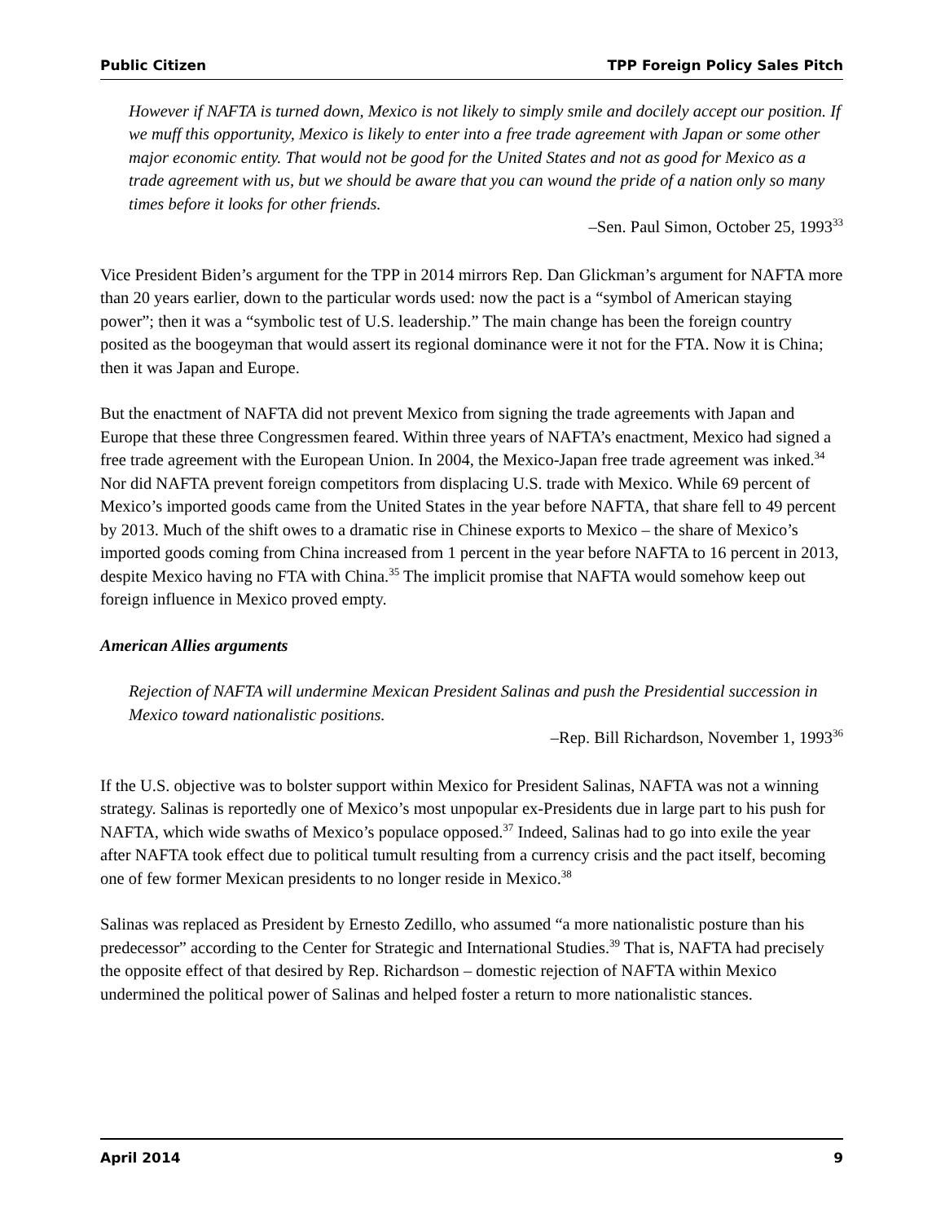Public Citizen TPP Foreign Policy Sales Pitch
However if NAFTA is turned down, Mexico is not likely to simply smile and docilely accept our position. If we muff this opportunity, Mexico is likely to enter into a free trade agreement with Japan or some other major economic entity. That would not be good for the United States and not as good for Mexico as a trade agreement with us, but we should be aware that you can wound the pride of a nation only so many times before it looks for other friends.
–Sen. Paul Simon, October 25, 1993<sup>33</sup>
Vice President Biden’s argument for the TPP in 2014 mirrors Rep. Dan Glickman’s argument for NAFTA more than 20 years earlier, down to the particular words used: now the pact is a “symbol of American staying power”; then it was a “symbolic test of U.S. leadership.” The main change has been the foreign country posited as the boogeyman that would assert its regional dominance were it not for the FTA. Now it is China; then it was Japan and Europe.
But the enactment of NAFTA did not prevent Mexico from signing the trade agreements with Japan and Europe that these three Congressmen feared. Within three years of NAFTA’s enactment, Mexico had signed a free trade agreement with the European Union. In 2004, the Mexico-Japan free trade agreement was inked.<sup>34</sup> Nor did NAFTA prevent foreign competitors from displacing U.S. trade with Mexico. While 69 percent of Mexico’s imported goods came from the United States in the year before NAFTA, that share fell to 49 percent by 2013. Much of the shift owes to a dramatic rise in Chinese exports to Mexico – the share of Mexico’s imported goods coming from China increased from 1 percent in the year before NAFTA to 16 percent in 2013, despite Mexico having no FTA with China.<sup>35</sup> The implicit promise that NAFTA would somehow keep out foreign influence in Mexico proved empty.
American Allies arguments
Rejection of NAFTA will undermine Mexican President Salinas and push the Presidential succession in Mexico toward nationalistic positions.
–Rep. Bill Richardson, November 1, 1993<sup>36</sup>
If the U.S. objective was to bolster support within Mexico for President Salinas, NAFTA was not a winning strategy. Salinas is reportedly one of Mexico’s most unpopular ex-Presidents due in large part to his push for NAFTA, which wide swaths of Mexico’s populace opposed.<sup>37</sup> Indeed, Salinas had to go into exile the year after NAFTA took effect due to political tumult resulting from a currency crisis and the pact itself, becoming one of few former Mexican presidents to no longer reside in Mexico.<sup>38</sup>
Salinas was replaced as President by Ernesto Zedillo, who assumed “a more nationalistic posture than his predecessor” according to the Center for Strategic and International Studies.<sup>39</sup> That is, NAFTA had precisely the opposite effect of that desired by Rep. Richardson – domestic rejection of NAFTA within Mexico undermined the political power of Salinas and helped foster a return to more nationalistic stances.
April 2014 9